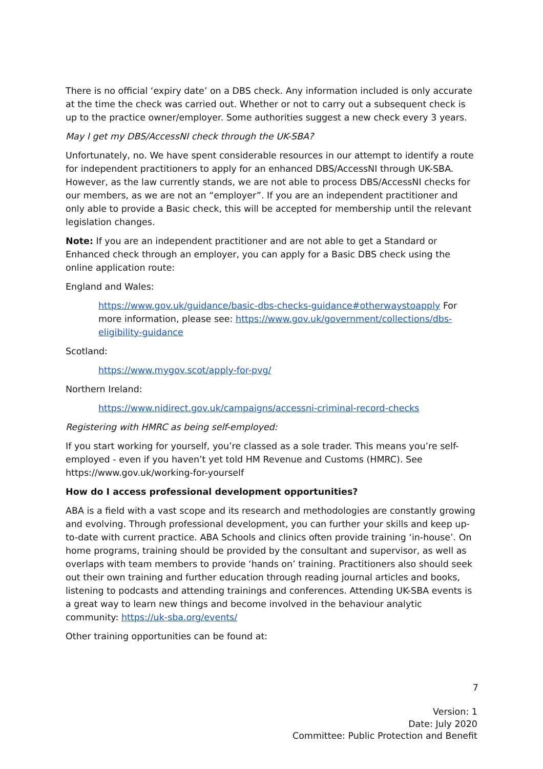There is no official ‘expiry date’ on a DBS check. Any information included is only accurate at the time the check was carried out. Whether or not to carry out a subsequent check is up to the practice owner/employer. Some authorities suggest a new check every 3 years.
May I get my DBS/AccessNI check through the UK-SBA?
Unfortunately, no. We have spent considerable resources in our attempt to identify a route for independent practitioners to apply for an enhanced DBS/AccessNI through UK-SBA. However, as the law currently stands, we are not able to process DBS/AccessNI checks for our members, as we are not an “employer”. If you are an independent practitioner and only able to provide a Basic check, this will be accepted for membership until the relevant legislation changes.
Note: If you are an independent practitioner and are not able to get a Standard or Enhanced check through an employer, you can apply for a Basic DBS check using the online application route:
England and Wales:
https://www.gov.uk/guidance/basic-dbs-checks-guidance#otherwaystoapply For more information, please see: https://www.gov.uk/government/collections/dbs-eligibility-guidance
Scotland:
https://www.mygov.scot/apply-for-pvg/
Northern Ireland:
https://www.nidirect.gov.uk/campaigns/accessni-criminal-record-checks
Registering with HMRC as being self-employed:
If you start working for yourself, you’re classed as a sole trader. This means you’re self-employed - even if you haven’t yet told HM Revenue and Customs (HMRC). See https://www.gov.uk/working-for-yourself
How do I access professional development opportunities?
ABA is a field with a vast scope and its research and methodologies are constantly growing and evolving. Through professional development, you can further your skills and keep up-to-date with current practice. ABA Schools and clinics often provide training ‘in-house’. On home programs, training should be provided by the consultant and supervisor, as well as overlaps with team members to provide ‘hands on’ training. Practitioners also should seek out their own training and further education through reading journal articles and books, listening to podcasts and attending trainings and conferences. Attending UK-SBA events is a great way to learn new things and become involved in the behaviour analytic community: https://uk-sba.org/events/
Other training opportunities can be found at:
7
Version: 1
Date: July 2020
Committee: Public Protection and Benefit